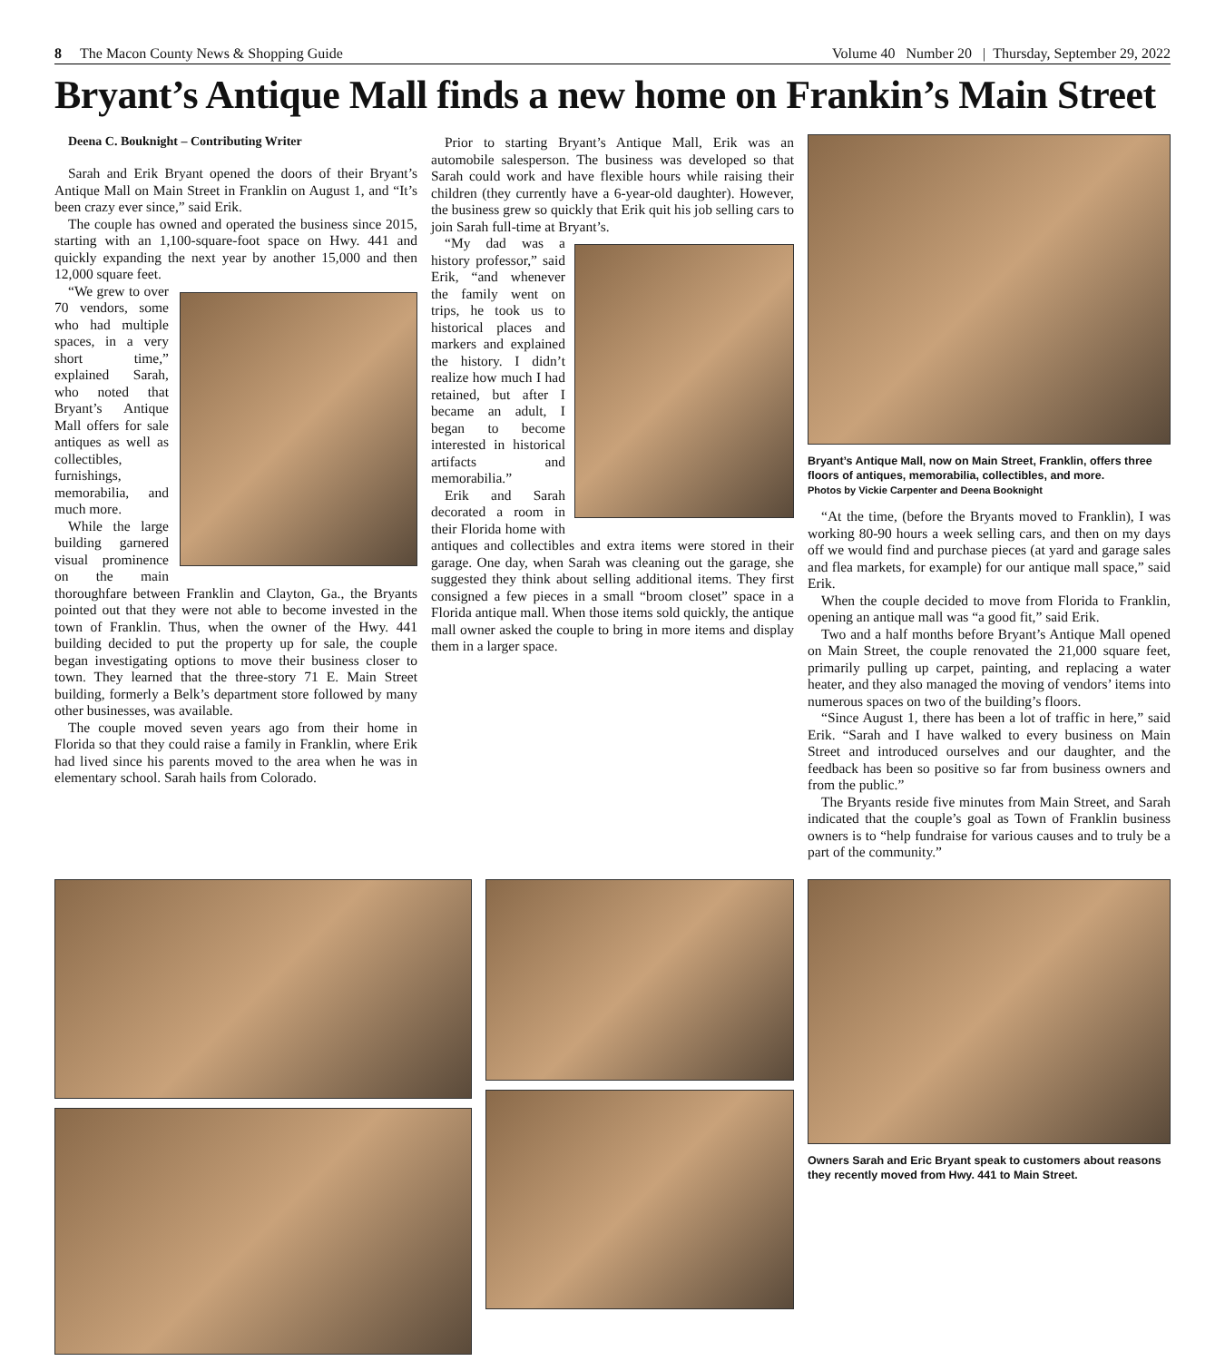8 The Macon County News & Shopping Guide Volume 40 Number 20 | Thursday, September 29, 2022
Bryant’s Antique Mall finds a new home on Frankin’s Main Street
Deena C. Bouknight – Contributing Writer
Sarah and Erik Bryant opened the doors of their Bryant’s Antique Mall on Main Street in Franklin on August 1, and “It’s been crazy ever since,” said Erik.
The couple has owned and operated the business since 2015, starting with an 1,100-square-foot space on Hwy. 441 and quickly expanding the next year by another 15,000 and then 12,000 square feet.
“We grew to over 70 vendors, some who had multiple spaces, in a very short time,” explained Sarah, who noted that Bryant’s Antique Mall offers for sale antiques as well as collectibles, furnishings, memorabilia, and much more.
While the large building garnered visual prominence on the main thoroughfare between Franklin and Clayton, Ga., the Bryants pointed out that they were not able to become invested in the town of Franklin. Thus, when the owner of the Hwy. 441 building decided to put the property up for sale, the couple began investigating options to move their business closer to town. They learned that the three-story 71 E. Main Street building, formerly a Belk’s department store followed by many other businesses, was available.
The couple moved seven years ago from their home in Florida so that they could raise a family in Franklin, where Erik had lived since his parents moved to the area when he was in elementary school. Sarah hails from Colorado.
Prior to starting Bryant’s Antique Mall, Erik was an automobile salesperson. The business was developed so that Sarah could work and have flexible hours while raising their children (they currently have a 6-year-old daughter). However, the business grew so quickly that Erik quit his job selling cars to join Sarah full-time at Bryant’s.
“My dad was a history professor,” said Erik, “and whenever the family went on trips, he took us to historical places and markers and explained the history. I didn’t realize how much I had retained, but after I became an adult, I began to become interested in historical artifacts and memorabilia.”
Erik and Sarah decorated a room in their Florida home with antiques and collectibles and extra items were stored in their garage. One day, when Sarah was cleaning out the garage, she suggested they think about selling additional items. They first consigned a few pieces in a small “broom closet” space in a Florida antique mall. When those items sold quickly, the antique mall owner asked the couple to bring in more items and display them in a larger space.
Bryant’s Antique Mall, now on Main Street, Franklin, offers three floors of antiques, memorabilia, collectibles, and more.
Photos by Vickie Carpenter and Deena Booknight
“At the time, (before the Bryants moved to Franklin), I was working 80-90 hours a week selling cars, and then on my days off we would find and purchase pieces (at yard and garage sales and flea markets, for example) for our antique mall space,” said Erik.
When the couple decided to move from Florida to Franklin, opening an antique mall was “a good fit,” said Erik.
Two and a half months before Bryant’s Antique Mall opened on Main Street, the couple renovated the 21,000 square feet, primarily pulling up carpet, painting, and replacing a water heater, and they also managed the moving of vendors’ items into numerous spaces on two of the building’s floors.
“Since August 1, there has been a lot of traffic in here,” said Erik. “Sarah and I have walked to every business on Main Street and introduced ourselves and our daughter, and the feedback has been so positive so far from business owners and from the public.”
The Bryants reside five minutes from Main Street, and Sarah indicated that the couple’s goal as Town of Franklin business owners is to “help fundraise for various causes and to truly be a part of the community.”
Owners Sarah and Eric Bryant speak to customers about reasons they recently moved from Hwy. 441 to Main Street.